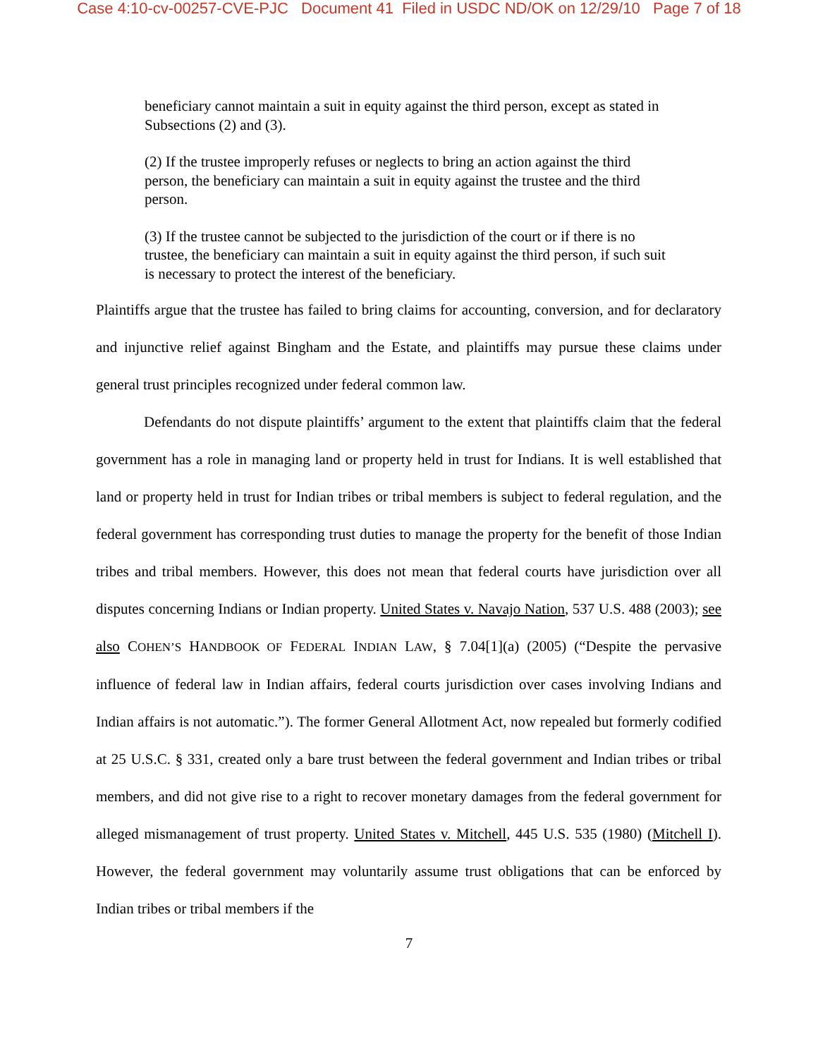Case 4:10-cv-00257-CVE-PJC Document 41 Filed in USDC ND/OK on 12/29/10 Page 7 of 18
beneficiary cannot maintain a suit in equity against the third person, except as stated in Subsections (2) and (3).
(2) If the trustee improperly refuses or neglects to bring an action against the third person, the beneficiary can maintain a suit in equity against the trustee and the third person.
(3) If the trustee cannot be subjected to the jurisdiction of the court or if there is no trustee, the beneficiary can maintain a suit in equity against the third person, if such suit is necessary to protect the interest of the beneficiary.
Plaintiffs argue that the trustee has failed to bring claims for accounting, conversion, and for declaratory and injunctive relief against Bingham and the Estate, and plaintiffs may pursue these claims under general trust principles recognized under federal common law.
Defendants do not dispute plaintiffs’ argument to the extent that plaintiffs claim that the federal government has a role in managing land or property held in trust for Indians. It is well established that land or property held in trust for Indian tribes or tribal members is subject to federal regulation, and the federal government has corresponding trust duties to manage the property for the benefit of those Indian tribes and tribal members. However, this does not mean that federal courts have jurisdiction over all disputes concerning Indians or Indian property. United States v. Navajo Nation, 537 U.S. 488 (2003); see also COHEN’S HANDBOOK OF FEDERAL INDIAN LAW, § 7.04[1](a) (2005) (“Despite the pervasive influence of federal law in Indian affairs, federal courts jurisdiction over cases involving Indians and Indian affairs is not automatic.”). The former General Allotment Act, now repealed but formerly codified at 25 U.S.C. § 331, created only a bare trust between the federal government and Indian tribes or tribal members, and did not give rise to a right to recover monetary damages from the federal government for alleged mismanagement of trust property. United States v. Mitchell, 445 U.S. 535 (1980) (Mitchell I). However, the federal government may voluntarily assume trust obligations that can be enforced by Indian tribes or tribal members if the
7